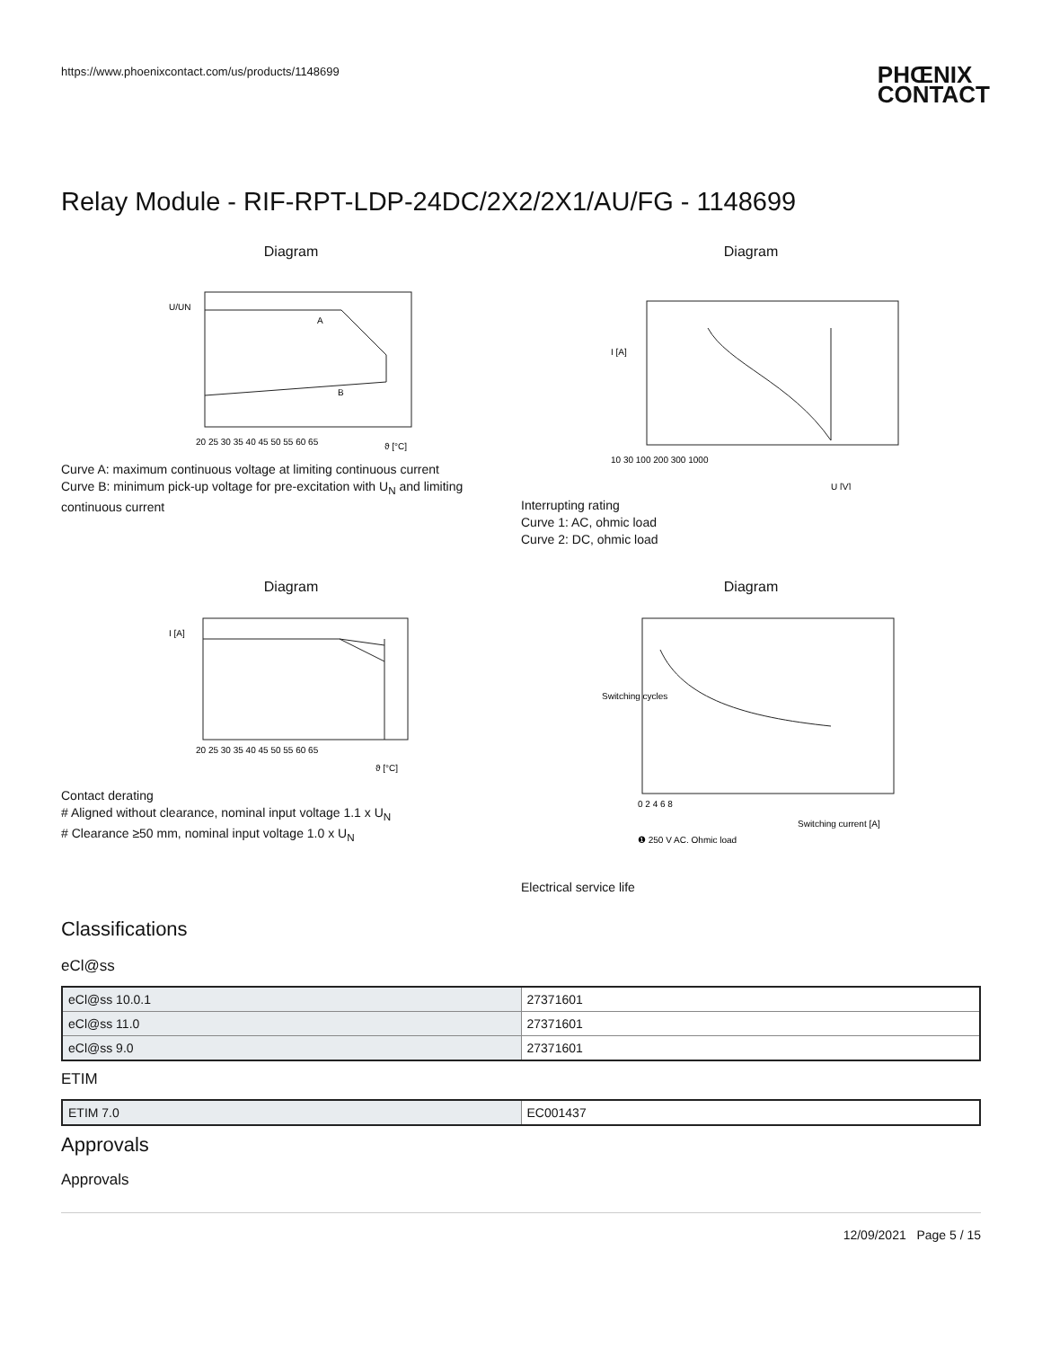https://www.phoenixcontact.com/us/products/1148699 PHŒNIX
CONTACT
Relay Module - RIF-RPT-LDP-24DC/2X2/2X1/AU/FG - 1148699
Diagram
A
B
20 25 30 35 40 45 50 55 60 65
ϑ [°C]
U/UN
Curve A: maximum continuous voltage at limiting continuous current
Curve B: minimum pick-up voltage for pre-excitation with U<sub>N</sub> and limiting continuous current
Diagram
10 30 100 200 300 1000
U [V]
I [A]
Interrupting rating
Curve 1: AC, ohmic load
Curve 2: DC, ohmic load
Diagram
20 25 30 35 40 45 50 55 60 65
ϑ [°C]
I [A]
Contact derating
# Aligned without clearance, nominal input voltage 1.1 x U<sub>N</sub>
# Clearance ≥50 mm, nominal input voltage 1.0 x U<sub>N</sub>
Diagram
0 2 4 6 8
Switching current [A]
❶ 250 V AC, Ohmic load
Switching cycles
Electrical service life
Classifications
eCl@ss
| eCl@ss 10.0.1 | 27371601 |
| eCl@ss 11.0 | 27371601 |
| eCl@ss 9.0 | 27371601 |
ETIM
| ETIM 7.0 | EC001437 |
Approvals
Approvals
12/09/2021 Page 5 / 15